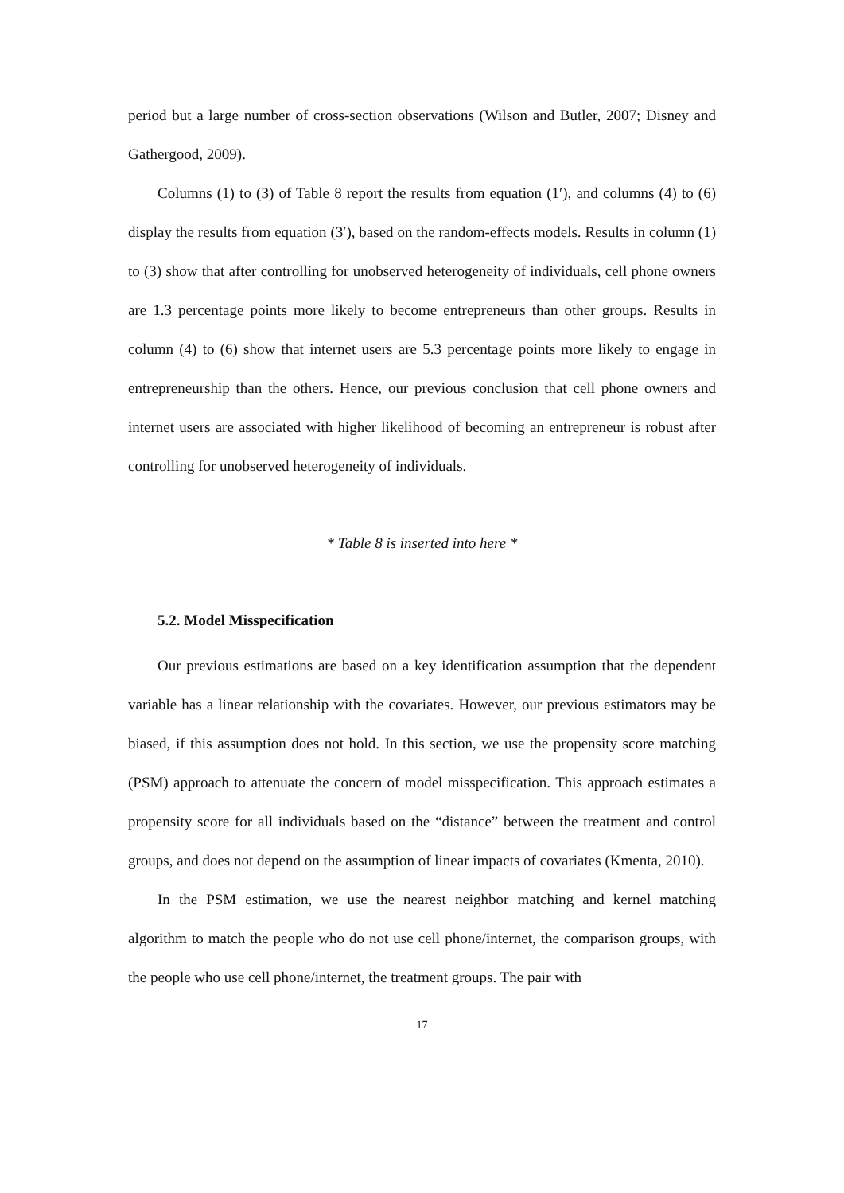period but a large number of cross-section observations (Wilson and Butler, 2007; Disney and Gathergood, 2009).
Columns (1) to (3) of Table 8 report the results from equation (1′), and columns (4) to (6) display the results from equation (3′), based on the random-effects models. Results in column (1) to (3) show that after controlling for unobserved heterogeneity of individuals, cell phone owners are 1.3 percentage points more likely to become entrepreneurs than other groups. Results in column (4) to (6) show that internet users are 5.3 percentage points more likely to engage in entrepreneurship than the others. Hence, our previous conclusion that cell phone owners and internet users are associated with higher likelihood of becoming an entrepreneur is robust after controlling for unobserved heterogeneity of individuals.
* Table 8 is inserted into here *
5.2. Model Misspecification
Our previous estimations are based on a key identification assumption that the dependent variable has a linear relationship with the covariates. However, our previous estimators may be biased, if this assumption does not hold. In this section, we use the propensity score matching (PSM) approach to attenuate the concern of model misspecification. This approach estimates a propensity score for all individuals based on the “distance” between the treatment and control groups, and does not depend on the assumption of linear impacts of covariates (Kmenta, 2010).
In the PSM estimation, we use the nearest neighbor matching and kernel matching algorithm to match the people who do not use cell phone/internet, the comparison groups, with the people who use cell phone/internet, the treatment groups. The pair with
17